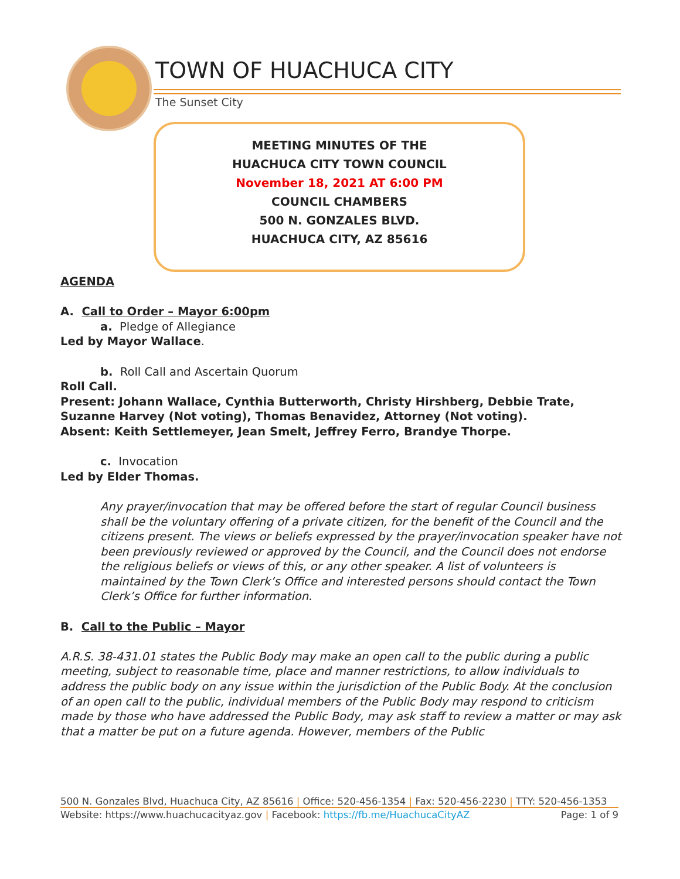TOWN OF HUACHUCA CITY
The Sunset City
MEETING MINUTES OF THE
HUACHUCA CITY TOWN COUNCIL
November 18, 2021 AT 6:00 PM
COUNCIL CHAMBERS
500 N. GONZALES BLVD.
HUACHUCA CITY, AZ 85616
AGENDA
A. Call to Order – Mayor 6:00pm
a. Pledge of Allegiance
Led by Mayor Wallace.
b. Roll Call and Ascertain Quorum
Roll Call.
Present: Johann Wallace, Cynthia Butterworth, Christy Hirshberg, Debbie Trate, Suzanne Harvey (Not voting), Thomas Benavidez, Attorney (Not voting).
Absent: Keith Settlemeyer, Jean Smelt, Jeffrey Ferro, Brandye Thorpe.
c. Invocation
Led by Elder Thomas.
Any prayer/invocation that may be offered before the start of regular Council business shall be the voluntary offering of a private citizen, for the benefit of the Council and the citizens present. The views or beliefs expressed by the prayer/invocation speaker have not been previously reviewed or approved by the Council, and the Council does not endorse the religious beliefs or views of this, or any other speaker. A list of volunteers is maintained by the Town Clerk’s Office and interested persons should contact the Town Clerk’s Office for further information.
B. Call to the Public – Mayor
A.R.S. 38-431.01 states the Public Body may make an open call to the public during a public meeting, subject to reasonable time, place and manner restrictions, to allow individuals to address the public body on any issue within the jurisdiction of the Public Body. At the conclusion of an open call to the public, individual members of the Public Body may respond to criticism made by those who have addressed the Public Body, may ask staff to review a matter or may ask that a matter be put on a future agenda. However, members of the Public
500 N. Gonzales Blvd, Huachuca City, AZ 85616 | Office: 520-456-1354 | Fax: 520-456-2230 | TTY: 520-456-1353
Website: https://www.huachucacityaz.gov | Facebook: https://fb.me/HuachucaCityAZ Page: 1 of 9